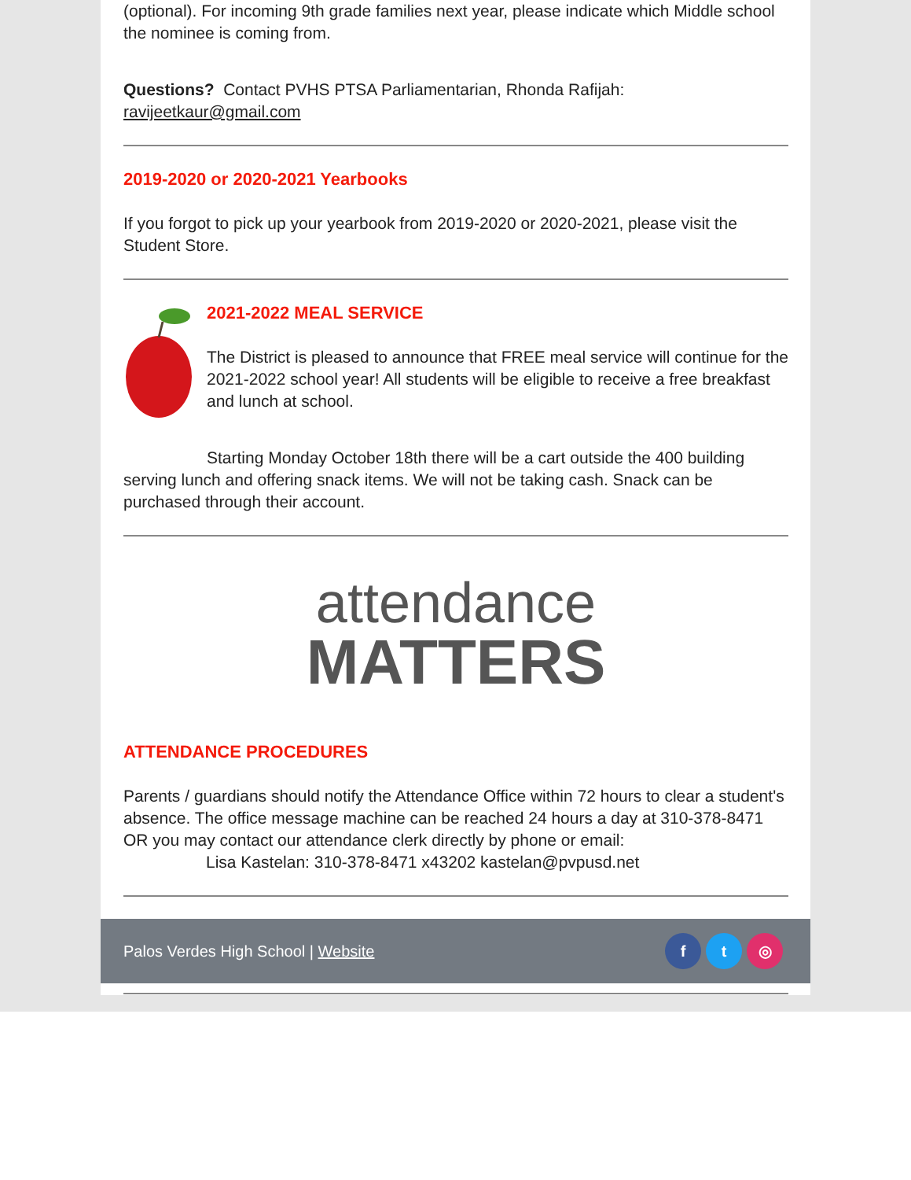(optional). For incoming 9th grade families next year, please indicate which Middle school the nominee is coming from.
Questions? Contact PVHS PTSA Parliamentarian, Rhonda Rafijah: ravijeetkaur@gmail.com
2019-2020 or 2020-2021 Yearbooks
If you forgot to pick up your yearbook from 2019-2020 or 2020-2021, please visit the Student Store.
2021-2022 MEAL SERVICE
The District is pleased to announce that FREE meal service will continue for the 2021-2022 school year! All students will be eligible to receive a free breakfast and lunch at school.
Starting Monday October 18th there will be a cart outside the 400 building serving lunch and offering snack items. We will not be taking cash. Snack can be purchased through their account.
attendance
MATTERS
ATTENDANCE PROCEDURES
Parents / guardians should notify the Attendance Office within 72 hours to clear a student's absence. The office message machine can be reached 24 hours a day at 310-378-8471 OR you may contact our attendance clerk directly by phone or email:
Lisa Kastelan: 310-378-8471 x43202 kastelan@pvpusd.net
Palos Verdes High School | Website f t ◎